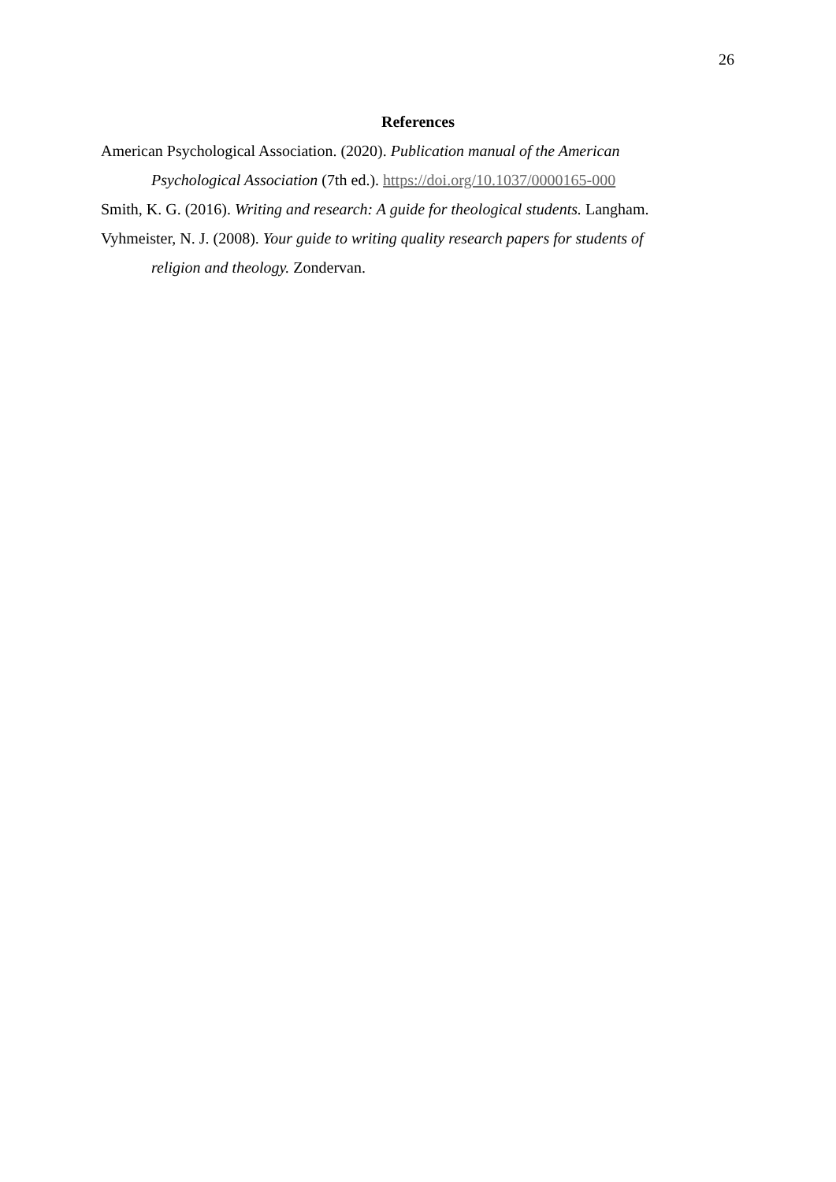26
References
American Psychological Association. (2020). Publication manual of the American Psychological Association (7th ed.). https://doi.org/10.1037/0000165-000
Smith, K. G. (2016). Writing and research: A guide for theological students. Langham.
Vyhmeister, N. J. (2008). Your guide to writing quality research papers for students of religion and theology. Zondervan.